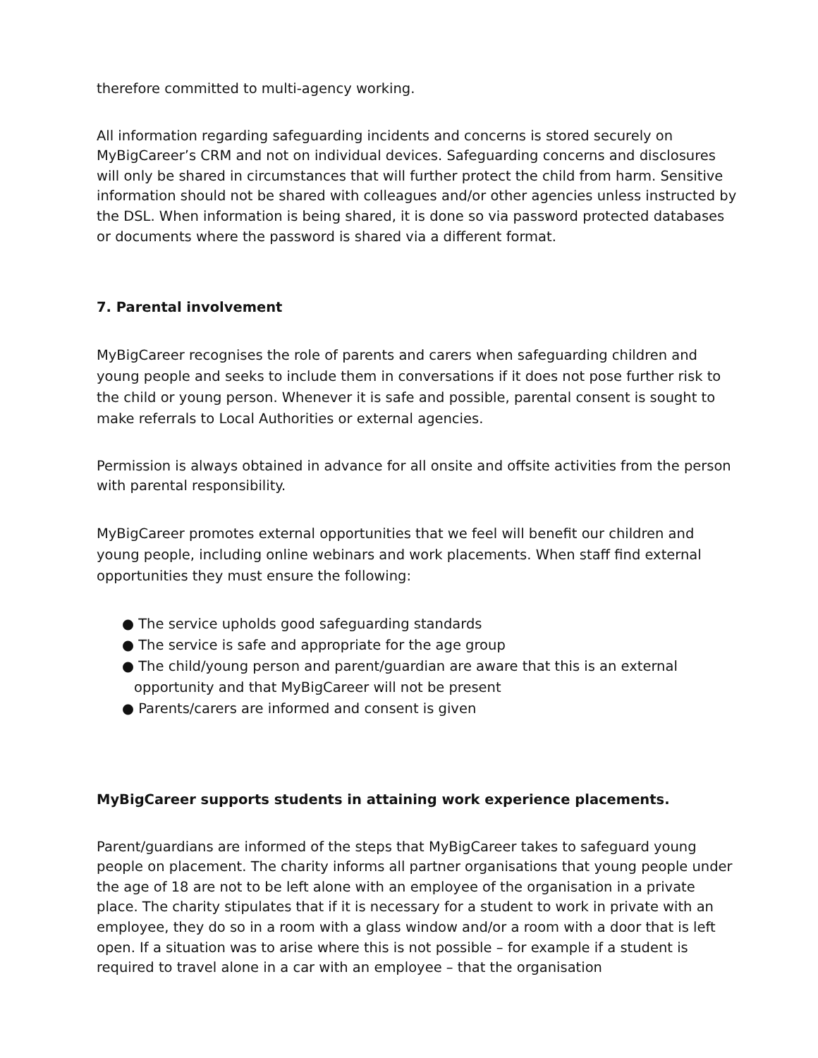therefore committed to multi-agency working.
All information regarding safeguarding incidents and concerns is stored securely on MyBigCareer’s CRM and not on individual devices. Safeguarding concerns and disclosures will only be shared in circumstances that will further protect the child from harm. Sensitive information should not be shared with colleagues and/or other agencies unless instructed by the DSL. When information is being shared, it is done so via password protected databases or documents where the password is shared via a different format.
7. Parental involvement
MyBigCareer recognises the role of parents and carers when safeguarding children and young people and seeks to include them in conversations if it does not pose further risk to the child or young person. Whenever it is safe and possible, parental consent is sought to make referrals to Local Authorities or external agencies.
Permission is always obtained in advance for all onsite and offsite activities from the person with parental responsibility.
MyBigCareer promotes external opportunities that we feel will benefit our children and young people, including online webinars and work placements. When staff find external opportunities they must ensure the following:
● The service upholds good safeguarding standards
● The service is safe and appropriate for the age group
● The child/young person and parent/guardian are aware that this is an external opportunity and that MyBigCareer will not be present
● Parents/carers are informed and consent is given
MyBigCareer supports students in attaining work experience placements.
Parent/guardians are informed of the steps that MyBigCareer takes to safeguard young people on placement. The charity informs all partner organisations that young people under the age of 18 are not to be left alone with an employee of the organisation in a private place. The charity stipulates that if it is necessary for a student to work in private with an employee, they do so in a room with a glass window and/or a room with a door that is left open. If a situation was to arise where this is not possible – for example if a student is required to travel alone in a car with an employee – that the organisation